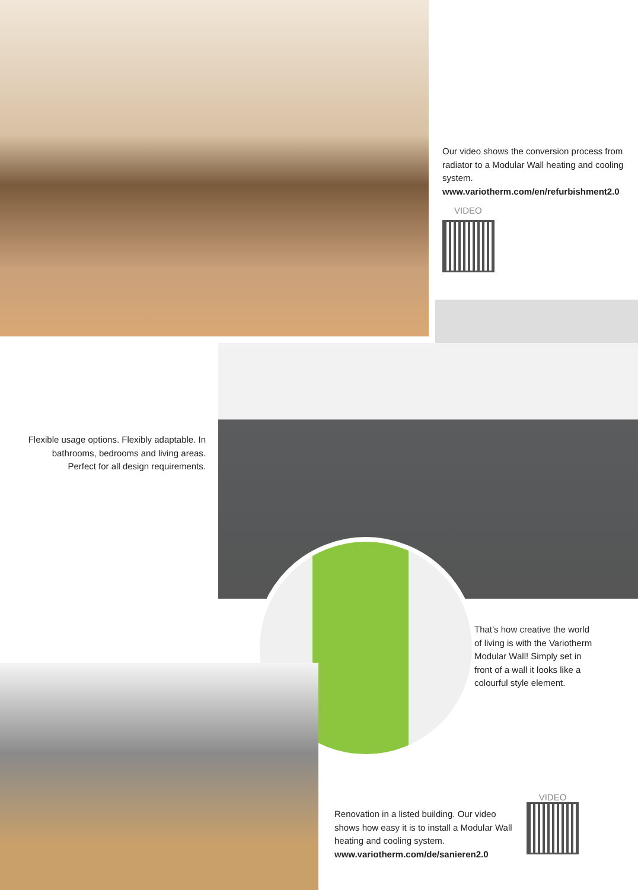Our video shows the conversion process from radiator to a Modular Wall heating and cooling system.
www.variotherm.com/en/refurbishment2.0
VIDEO
Flexible usage options. Flexibly adaptable. In bathrooms, bedrooms and living areas. Perfect for all design requirements.
That’s how creative the world of living is with the Variotherm Modular Wall! Simply set in front of a wall it looks like a colourful style element.
Renovation in a listed building. Our video shows how easy it is to install a Modular Wall heating and cooling system.
www.variotherm.com/de/sanieren2.0
VIDEO